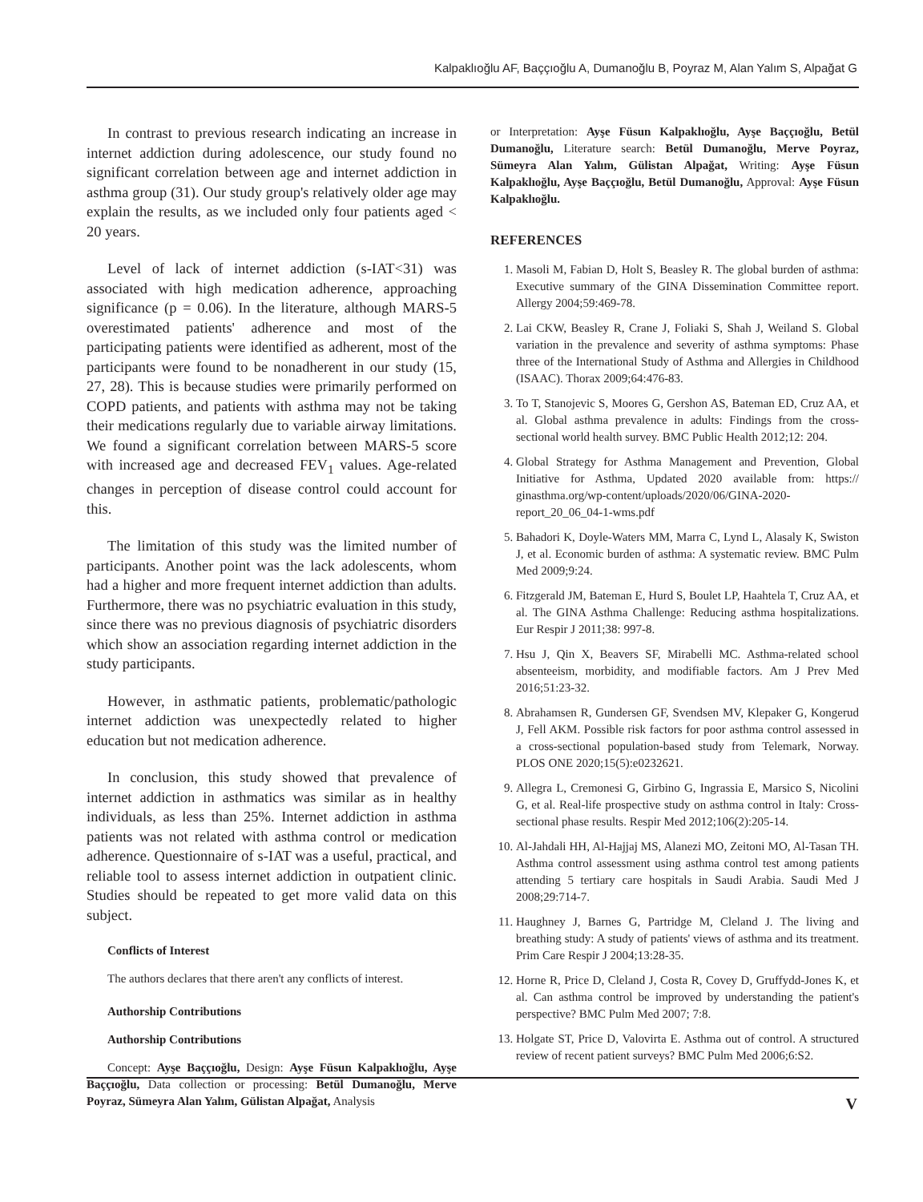Kalpaklıoğlu AF, Baççıoğlu A, Dumanoğlu B, Poyraz M, Alan Yalım S, Alpağat G
In contrast to previous research indicating an increase in internet addiction during adolescence, our study found no significant correlation between age and internet addiction in asthma group (31). Our study group's relatively older age may explain the results, as we included only four patients aged < 20 years.
Level of lack of internet addiction (s-IAT<31) was associated with high medication adherence, approaching significance (p = 0.06). In the literature, although MARS-5 overestimated patients' adherence and most of the participating patients were identified as adherent, most of the participants were found to be nonadherent in our study (15, 27, 28). This is because studies were primarily performed on COPD patients, and patients with asthma may not be taking their medications regularly due to variable airway limitations. We found a significant correlation between MARS-5 score with increased age and decreased FEV<sub>1</sub> values. Age-related changes in perception of disease control could account for this.
The limitation of this study was the limited number of participants. Another point was the lack adolescents, whom had a higher and more frequent internet addiction than adults. Furthermore, there was no psychiatric evaluation in this study, since there was no previous diagnosis of psychiatric disorders which show an association regarding internet addiction in the study participants.
However, in asthmatic patients, problematic/pathologic internet addiction was unexpectedly related to higher education but not medication adherence.
In conclusion, this study showed that prevalence of internet addiction in asthmatics was similar as in healthy individuals, as less than 25%. Internet addiction in asthma patients was not related with asthma control or medication adherence. Questionnaire of s-IAT was a useful, practical, and reliable tool to assess internet addiction in outpatient clinic. Studies should be repeated to get more valid data on this subject.
Conflicts of Interest
The authors declares that there aren't any conflicts of interest.
Authorship Contributions
Authorship Contributions
Concept: Ayşe Baççıoğlu, Design: Ayşe Füsun Kalpaklıoğlu, Ayşe Baççıoğlu, Data collection or processing: Betül Dumanoğlu, Merve Poyraz, Sümeyra Alan Yalım, Gülistan Alpağat, Analysis
or Interpretation: Ayşe Füsun Kalpaklıoğlu, Ayşe Baççıoğlu, Betül Dumanoğlu, Literature search: Betül Dumanoğlu, Merve Poyraz, Sümeyra Alan Yalım, Gülistan Alpağat, Writing: Ayşe Füsun Kalpaklıoğlu, Ayşe Baççıoğlu, Betül Dumanoğlu, Approval: Ayşe Füsun Kalpaklıoğlu.
REFERENCES
1. Masoli M, Fabian D, Holt S, Beasley R. The global burden of asthma: Executive summary of the GINA Dissemination Committee report. Allergy 2004;59:469-78.
2. Lai CKW, Beasley R, Crane J, Foliaki S, Shah J, Weiland S. Global variation in the prevalence and severity of asthma symptoms: Phase three of the International Study of Asthma and Allergies in Childhood (ISAAC). Thorax 2009;64:476-83.
3. To T, Stanojevic S, Moores G, Gershon AS, Bateman ED, Cruz AA, et al. Global asthma prevalence in adults: Findings from the cross-sectional world health survey. BMC Public Health 2012;12: 204.
4. Global Strategy for Asthma Management and Prevention, Global Initiative for Asthma, Updated 2020 available from: https:// ginasthma.org/wp-content/uploads/2020/06/GINA-2020-report_20_06_04-1-wms.pdf
5. Bahadori K, Doyle-Waters MM, Marra C, Lynd L, Alasaly K, Swiston J, et al. Economic burden of asthma: A systematic review. BMC Pulm Med 2009;9:24.
6. Fitzgerald JM, Bateman E, Hurd S, Boulet LP, Haahtela T, Cruz AA, et al. The GINA Asthma Challenge: Reducing asthma hospitalizations. Eur Respir J 2011;38: 997-8.
7. Hsu J, Qin X, Beavers SF, Mirabelli MC. Asthma-related school absenteeism, morbidity, and modifiable factors. Am J Prev Med 2016;51:23-32.
8. Abrahamsen R, Gundersen GF, Svendsen MV, Klepaker G, Kongerud J, Fell AKM. Possible risk factors for poor asthma control assessed in a cross-sectional population-based study from Telemark, Norway. PLOS ONE 2020;15(5):e0232621.
9. Allegra L, Cremonesi G, Girbino G, Ingrassia E, Marsico S, Nicolini G, et al. Real-life prospective study on asthma control in Italy: Cross-sectional phase results. Respir Med 2012;106(2):205-14.
10. Al-Jahdali HH, Al-Hajjaj MS, Alanezi MO, Zeitoni MO, Al-Tasan TH. Asthma control assessment using asthma control test among patients attending 5 tertiary care hospitals in Saudi Arabia. Saudi Med J 2008;29:714-7.
11. Haughney J, Barnes G, Partridge M, Cleland J. The living and breathing study: A study of patients' views of asthma and its treatment. Prim Care Respir J 2004;13:28-35.
12. Horne R, Price D, Cleland J, Costa R, Covey D, Gruffydd-Jones K, et al. Can asthma control be improved by understanding the patient's perspective? BMC Pulm Med 2007; 7:8.
13. Holgate ST, Price D, Valovirta E. Asthma out of control. A structured review of recent patient surveys? BMC Pulm Med 2006;6:S2.
V